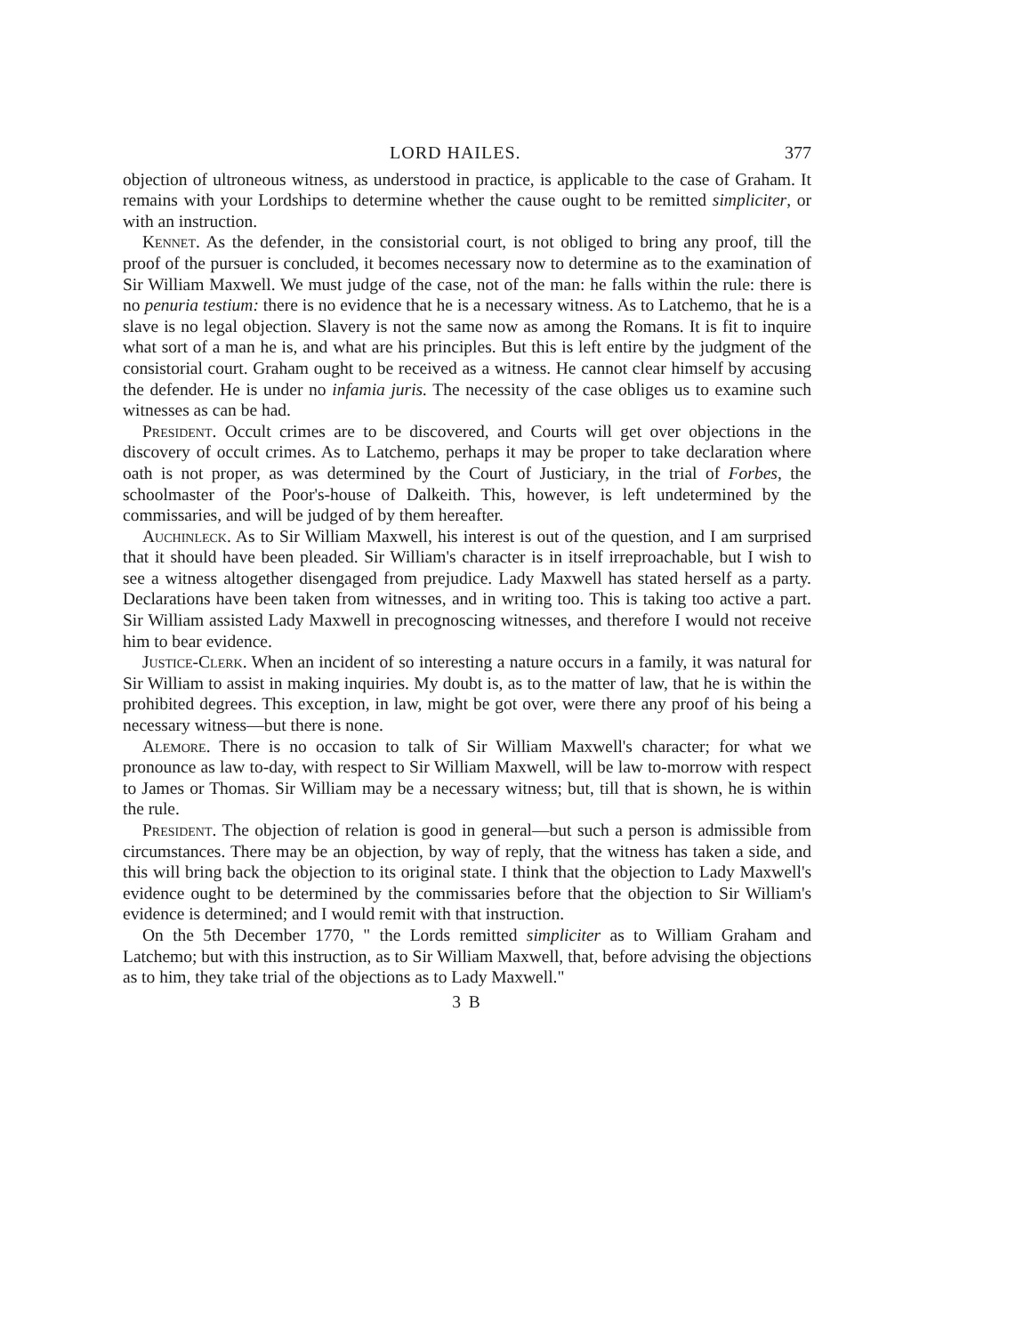LORD HAILES. 377
objection of ultroneous witness, as understood in practice, is applicable to the case of Graham. It remains with your Lordships to determine whether the cause ought to be remitted simpliciter, or with an instruction.
Kennet. As the defender, in the consistorial court, is not obliged to bring any proof, till the proof of the pursuer is concluded, it becomes necessary now to determine as to the examination of Sir William Maxwell. We must judge of the case, not of the man: he falls within the rule: there is no penuria testium: there is no evidence that he is a necessary witness. As to Latchemo, that he is a slave is no legal objection. Slavery is not the same now as among the Romans. It is fit to inquire what sort of a man he is, and what are his principles. But this is left entire by the judgment of the consistorial court. Graham ought to be received as a witness. He cannot clear himself by accusing the defender. He is under no infamia juris. The necessity of the case obliges us to examine such witnesses as can be had.
President. Occult crimes are to be discovered, and Courts will get over objections in the discovery of occult crimes. As to Latchemo, perhaps it may be proper to take declaration where oath is not proper, as was determined by the Court of Justiciary, in the trial of Forbes, the schoolmaster of the Poor's-house of Dalkeith. This, however, is left undetermined by the commissaries, and will be judged of by them hereafter.
Auchinleck. As to Sir William Maxwell, his interest is out of the question, and I am surprised that it should have been pleaded. Sir William's character is in itself irreproachable, but I wish to see a witness altogether disengaged from prejudice. Lady Maxwell has stated herself as a party. Declarations have been taken from witnesses, and in writing too. This is taking too active a part. Sir William assisted Lady Maxwell in precognoscing witnesses, and therefore I would not receive him to bear evidence.
Justice-Clerk. When an incident of so interesting a nature occurs in a family, it was natural for Sir William to assist in making inquiries. My doubt is, as to the matter of law, that he is within the prohibited degrees. This exception, in law, might be got over, were there any proof of his being a necessary witness—but there is none.
Alemore. There is no occasion to talk of Sir William Maxwell's character; for what we pronounce as law to-day, with respect to Sir William Maxwell, will be law to-morrow with respect to James or Thomas. Sir William may be a necessary witness; but, till that is shown, he is within the rule.
President. The objection of relation is good in general—but such a person is admissible from circumstances. There may be an objection, by way of reply, that the witness has taken a side, and this will bring back the objection to its original state. I think that the objection to Lady Maxwell's evidence ought to be determined by the commissaries before that the objection to Sir William's evidence is determined; and I would remit with that instruction.
On the 5th December 1770, " the Lords remitted simpliciter as to William Graham and Latchemo; but with this instruction, as to Sir William Maxwell, that, before advising the objections as to him, they take trial of the objections as to Lady Maxwell."
3 B